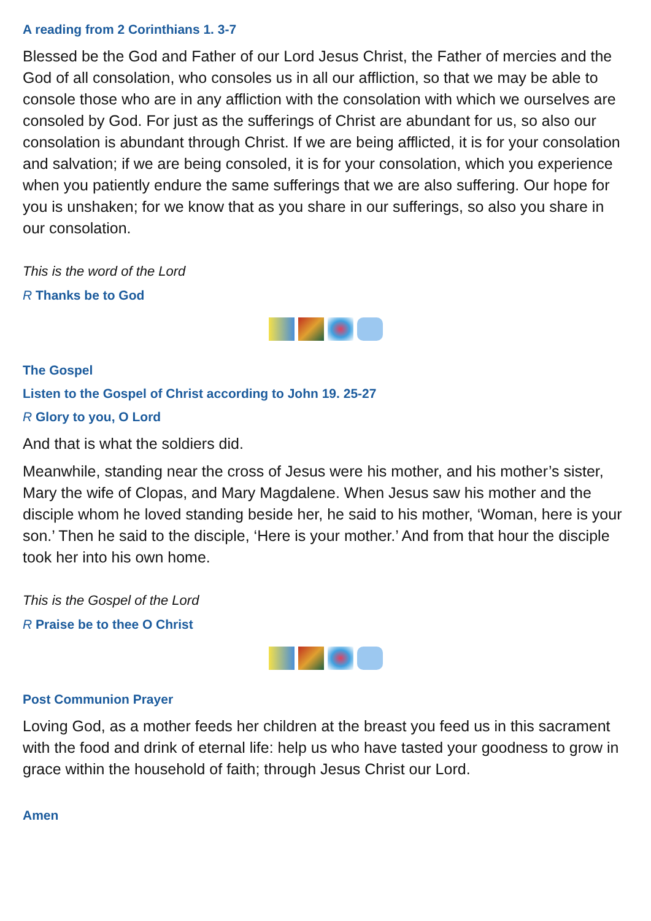A reading from 2 Corinthians 1. 3-7
Blessed be the God and Father of our Lord Jesus Christ, the Father of mercies and the God of all consolation, who consoles us in all our affliction, so that we may be able to console those who are in any affliction with the consolation with which we ourselves are consoled by God. For just as the sufferings of Christ are abundant for us, so also our consolation is abundant through Christ. If we are being afflicted, it is for your consolation and salvation; if we are being consoled, it is for your consolation, which you experience when you patiently endure the same sufferings that we are also suffering. Our hope for you is unshaken; for we know that as you share in our sufferings, so also you share in our consolation.
This is the word of the Lord
R Thanks be to God
The Gospel
Listen to the Gospel of Christ according to John 19. 25-27
R Glory to you, O Lord
And that is what the soldiers did.
Meanwhile, standing near the cross of Jesus were his mother, and his mother’s sister, Mary the wife of Clopas, and Mary Magdalene. When Jesus saw his mother and the disciple whom he loved standing beside her, he said to his mother, ‘Woman, here is your son.’ Then he said to the disciple, ‘Here is your mother.’ And from that hour the disciple took her into his own home.
This is the Gospel of the Lord
R Praise be to thee O Christ
Post Communion Prayer
Loving God, as a mother feeds her children at the breast you feed us in this sacrament with the food and drink of eternal life: help us who have tasted your goodness to grow in grace within the household of faith; through Jesus Christ our Lord.
Amen